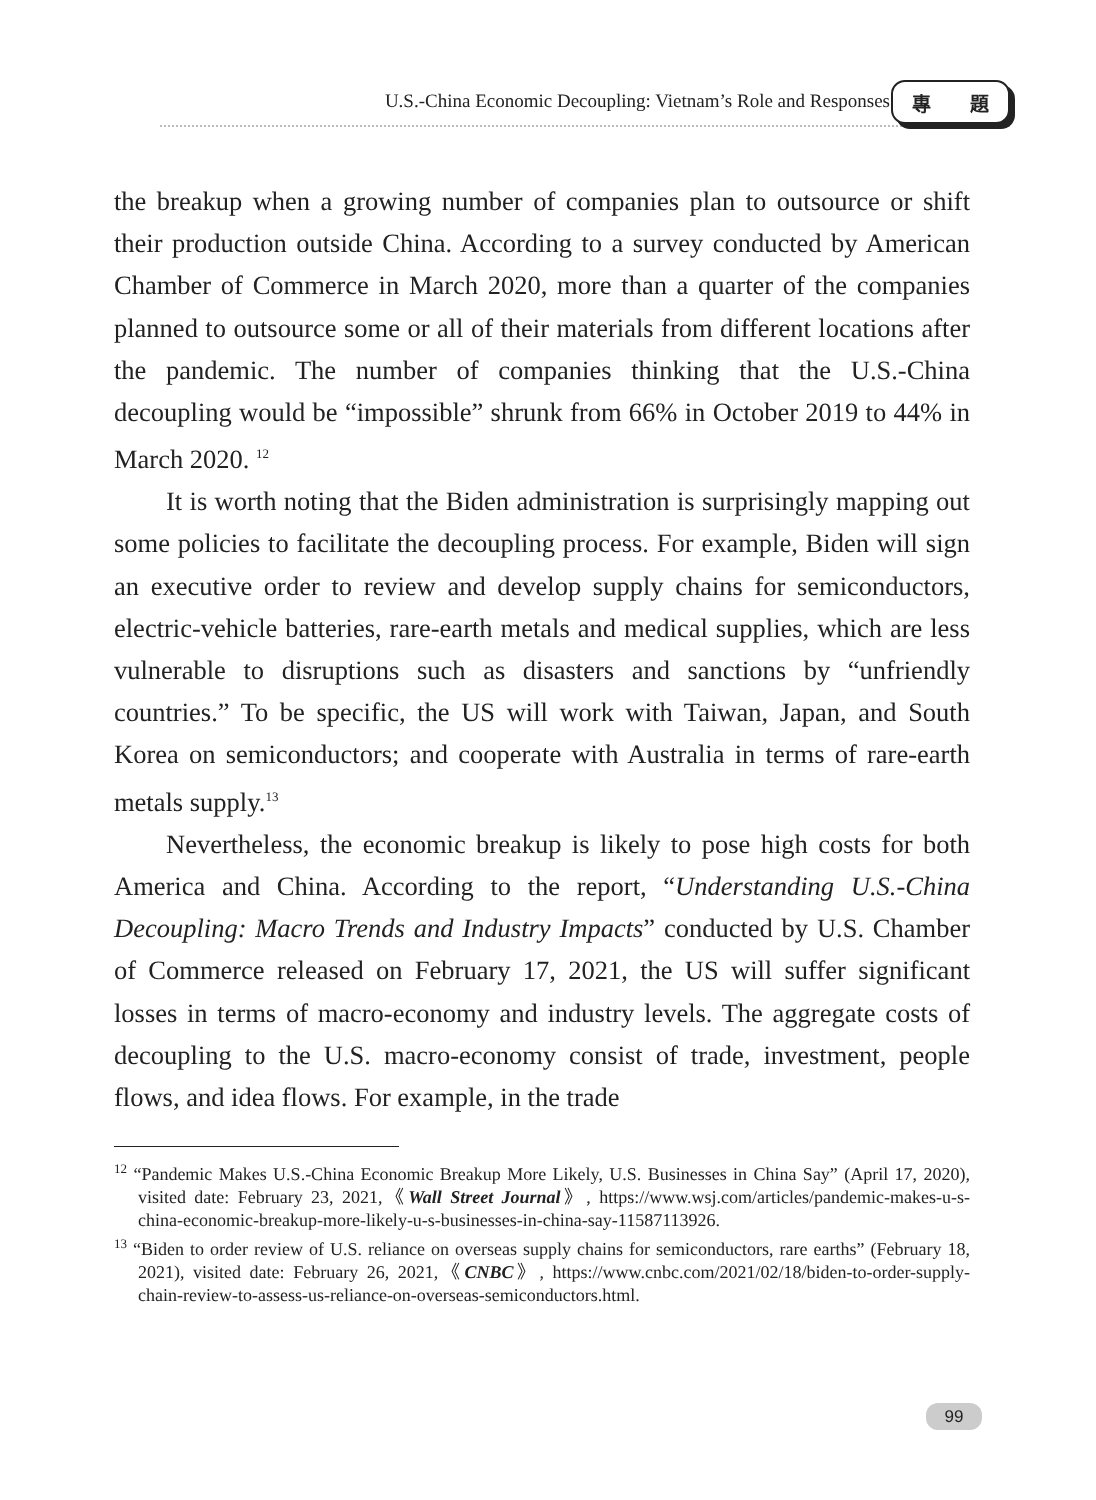U.S.-China Economic Decoupling: Vietnam’s Role and Responses
專 題
the breakup when a growing number of companies plan to outsource or shift their production outside China. According to a survey conducted by American Chamber of Commerce in March 2020, more than a quarter of the companies planned to outsource some or all of their materials from different locations after the pandemic. The number of companies thinking that the U.S.-China decoupling would be “impossible” shrunk from 66% in October 2019 to 44% in March 2020. <sup>12</sup>
It is worth noting that the Biden administration is surprisingly mapping out some policies to facilitate the decoupling process. For example, Biden will sign an executive order to review and develop supply chains for semiconductors, electric-vehicle batteries, rare-earth metals and medical supplies, which are less vulnerable to disruptions such as disasters and sanctions by “unfriendly countries.” To be specific, the US will work with Taiwan, Japan, and South Korea on semiconductors; and cooperate with Australia in terms of rare-earth metals supply.<sup>13</sup>
Nevertheless, the economic breakup is likely to pose high costs for both America and China. According to the report, “Understanding U.S.-China Decoupling: Macro Trends and Industry Impacts” conducted by U.S. Chamber of Commerce released on February 17, 2021, the US will suffer significant losses in terms of macro-economy and industry levels. The aggregate costs of decoupling to the U.S. macro-economy consist of trade, investment, people flows, and idea flows. For example, in the trade
<sup>12</sup> “Pandemic Makes U.S.-China Economic Breakup More Likely, U.S. Businesses in China Say” (April 17, 2020), visited date: February 23, 2021,《Wall Street Journal》, https://www.wsj.com/articles/pandemic-makes-u-s-china-economic-breakup-more-likely-u-s-businesses-in-china-say-11587113926.
<sup>13</sup> “Biden to order review of U.S. reliance on overseas supply chains for semiconductors, rare earths” (February 18, 2021), visited date: February 26, 2021,《CNBC》, https://www.cnbc.com/2021/02/18/biden-to-order-supply-chain-review-to-assess-us-reliance-on-overseas-semiconductors.html.
99